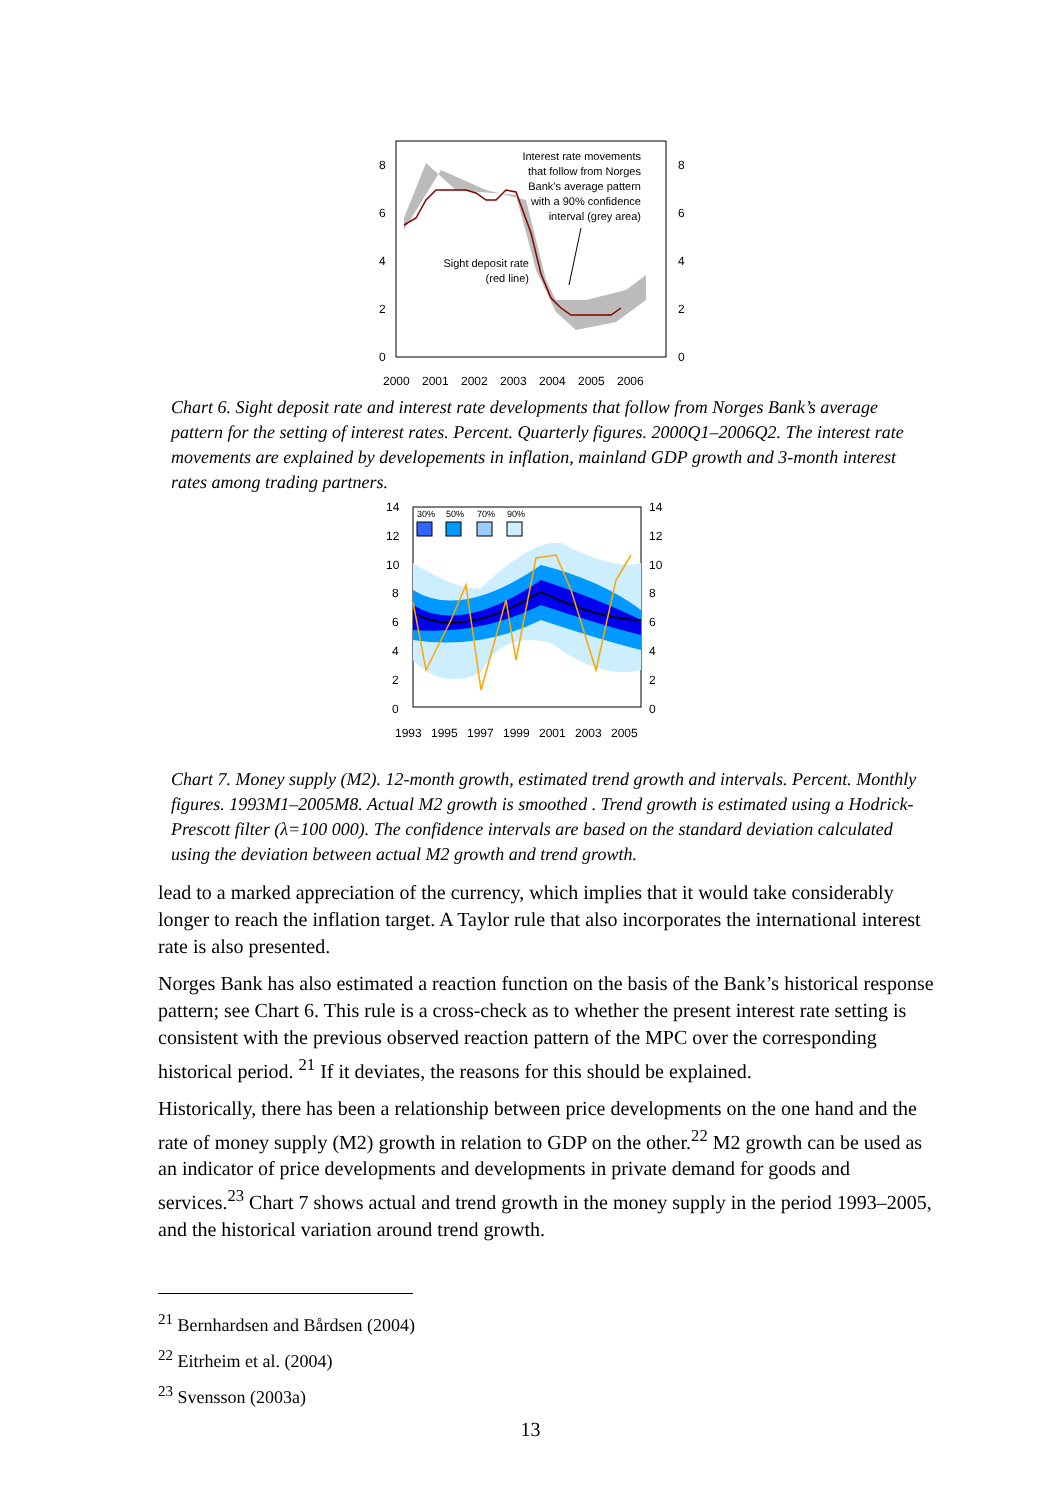8
6
4
2
0
8
6
4
2
0
2000
2001
2002
2003
2004
2005
2006
Interest rate movements
that follow from Norges
Bank's average pattern
with a 90% confidence
interval (grey area)
Sight deposit rate
(red line)
Chart 6. Sight deposit rate and interest rate developments that follow from Norges Bank’s average pattern for the setting of interest rates. Percent. Quarterly figures. 2000Q1–2006Q2. The interest rate movements are explained by developements in inflation, mainland GDP growth and 3-month interest rates among trading partners.
30%
50%
70%
90%
14
12
10
8
6
4
2
0
14
12
10
8
6
4
2
0
1993
1995
1997
1999
2001
2003
2005
Chart 7. Money supply (M2). 12-month growth, estimated trend growth and intervals. Percent. Monthly figures. 1993M1–2005M8. Actual M2 growth is smoothed . Trend growth is estimated using a Hodrick-Prescott filter (λ=100 000). The confidence intervals are based on the standard deviation calculated using the deviation between actual M2 growth and trend growth.
lead to a marked appreciation of the currency, which implies that it would take considerably longer to reach the inflation target. A Taylor rule that also incorporates the international interest rate is also presented.
Norges Bank has also estimated a reaction function on the basis of the Bank’s historical response pattern; see Chart 6. This rule is a cross-check as to whether the present interest rate setting is consistent with the previous observed reaction pattern of the MPC over the corresponding historical period. <sup>21</sup> If it deviates, the reasons for this should be explained.
Historically, there has been a relationship between price developments on the one hand and the rate of money supply (M2) growth in relation to GDP on the other.<sup>22</sup> M2 growth can be used as an indicator of price developments and developments in private demand for goods and services.<sup>23</sup> Chart 7 shows actual and trend growth in the money supply in the period 1993–2005, and the historical variation around trend growth.
<sup>21</sup> Bernhardsen and Bårdsen (2004)
<sup>22</sup> Eitrheim et al. (2004)
<sup>23</sup> Svensson (2003a)
13